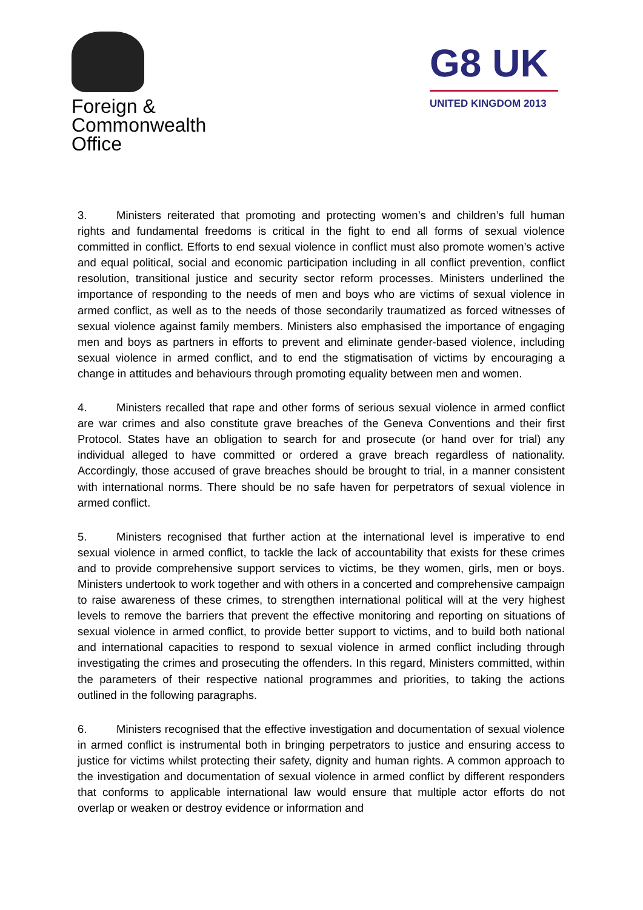Foreign &
Commonwealth
Office
G8 UK
UNITED KINGDOM 2013
3. Ministers reiterated that promoting and protecting women’s and children’s full human rights and fundamental freedoms is critical in the fight to end all forms of sexual violence committed in conflict. Efforts to end sexual violence in conflict must also promote women’s active and equal political, social and economic participation including in all conflict prevention, conflict resolution, transitional justice and security sector reform processes. Ministers underlined the importance of responding to the needs of men and boys who are victims of sexual violence in armed conflict, as well as to the needs of those secondarily traumatized as forced witnesses of sexual violence against family members. Ministers also emphasised the importance of engaging men and boys as partners in efforts to prevent and eliminate gender-based violence, including sexual violence in armed conflict, and to end the stigmatisation of victims by encouraging a change in attitudes and behaviours through promoting equality between men and women.
4. Ministers recalled that rape and other forms of serious sexual violence in armed conflict are war crimes and also constitute grave breaches of the Geneva Conventions and their first Protocol. States have an obligation to search for and prosecute (or hand over for trial) any individual alleged to have committed or ordered a grave breach regardless of nationality. Accordingly, those accused of grave breaches should be brought to trial, in a manner consistent with international norms. There should be no safe haven for perpetrators of sexual violence in armed conflict.
5. Ministers recognised that further action at the international level is imperative to end sexual violence in armed conflict, to tackle the lack of accountability that exists for these crimes and to provide comprehensive support services to victims, be they women, girls, men or boys. Ministers undertook to work together and with others in a concerted and comprehensive campaign to raise awareness of these crimes, to strengthen international political will at the very highest levels to remove the barriers that prevent the effective monitoring and reporting on situations of sexual violence in armed conflict, to provide better support to victims, and to build both national and international capacities to respond to sexual violence in armed conflict including through investigating the crimes and prosecuting the offenders. In this regard, Ministers committed, within the parameters of their respective national programmes and priorities, to taking the actions outlined in the following paragraphs.
6. Ministers recognised that the effective investigation and documentation of sexual violence in armed conflict is instrumental both in bringing perpetrators to justice and ensuring access to justice for victims whilst protecting their safety, dignity and human rights. A common approach to the investigation and documentation of sexual violence in armed conflict by different responders that conforms to applicable international law would ensure that multiple actor efforts do not overlap or weaken or destroy evidence or information and